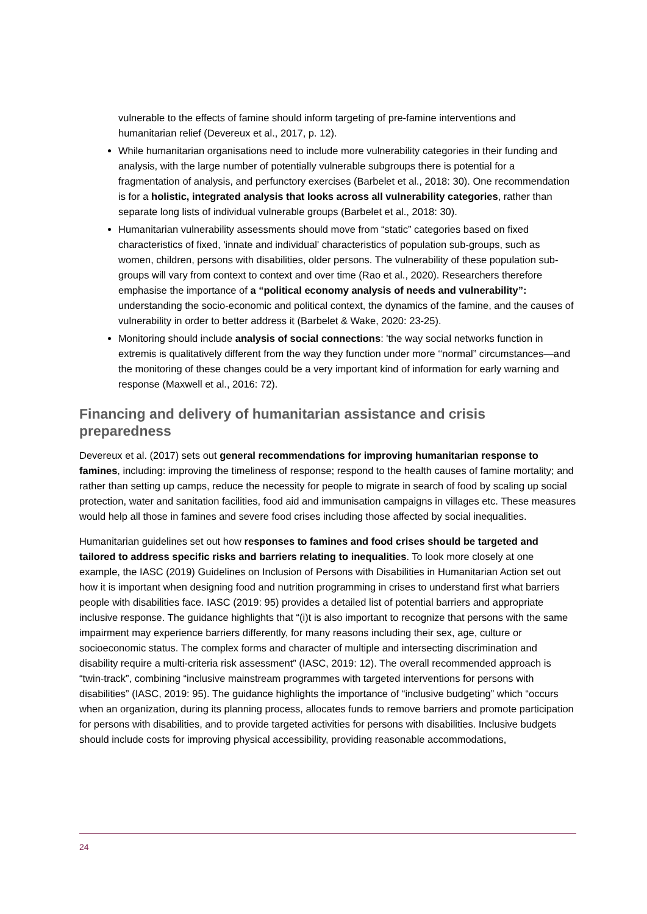vulnerable to the effects of famine should inform targeting of pre-famine interventions and humanitarian relief (Devereux et al., 2017, p. 12).
While humanitarian organisations need to include more vulnerability categories in their funding and analysis, with the large number of potentially vulnerable subgroups there is potential for a fragmentation of analysis, and perfunctory exercises (Barbelet et al., 2018: 30). One recommendation is for a holistic, integrated analysis that looks across all vulnerability categories, rather than separate long lists of individual vulnerable groups (Barbelet et al., 2018: 30).
Humanitarian vulnerability assessments should move from “static” categories based on fixed characteristics of fixed, 'innate and individual' characteristics of population sub-groups, such as women, children, persons with disabilities, older persons. The vulnerability of these population sub-groups will vary from context to context and over time (Rao et al., 2020). Researchers therefore emphasise the importance of a “political economy analysis of needs and vulnerability”: understanding the socio-economic and political context, the dynamics of the famine, and the causes of vulnerability in order to better address it (Barbelet & Wake, 2020: 23-25).
Monitoring should include analysis of social connections: 'the way social networks function in extremis is qualitatively different from the way they function under more ‘‘normal” circumstances—and the monitoring of these changes could be a very important kind of information for early warning and response (Maxwell et al., 2016: 72).
Financing and delivery of humanitarian assistance and crisis preparedness
Devereux et al. (2017) sets out general recommendations for improving humanitarian response to famines, including: improving the timeliness of response; respond to the health causes of famine mortality; and rather than setting up camps, reduce the necessity for people to migrate in search of food by scaling up social protection, water and sanitation facilities, food aid and immunisation campaigns in villages etc. These measures would help all those in famines and severe food crises including those affected by social inequalities.
Humanitarian guidelines set out how responses to famines and food crises should be targeted and tailored to address specific risks and barriers relating to inequalities. To look more closely at one example, the IASC (2019) Guidelines on Inclusion of Persons with Disabilities in Humanitarian Action set out how it is important when designing food and nutrition programming in crises to understand first what barriers people with disabilities face. IASC (2019: 95) provides a detailed list of potential barriers and appropriate inclusive response. The guidance highlights that “(i)t is also important to recognize that persons with the same impairment may experience barriers differently, for many reasons including their sex, age, culture or socioeconomic status. The complex forms and character of multiple and intersecting discrimination and disability require a multi-criteria risk assessment” (IASC, 2019: 12). The overall recommended approach is “twin-track”, combining “inclusive mainstream programmes with targeted interventions for persons with disabilities” (IASC, 2019: 95). The guidance highlights the importance of “inclusive budgeting” which “occurs when an organization, during its planning process, allocates funds to remove barriers and promote participation for persons with disabilities, and to provide targeted activities for persons with disabilities. Inclusive budgets should include costs for improving physical accessibility, providing reasonable accommodations,
24